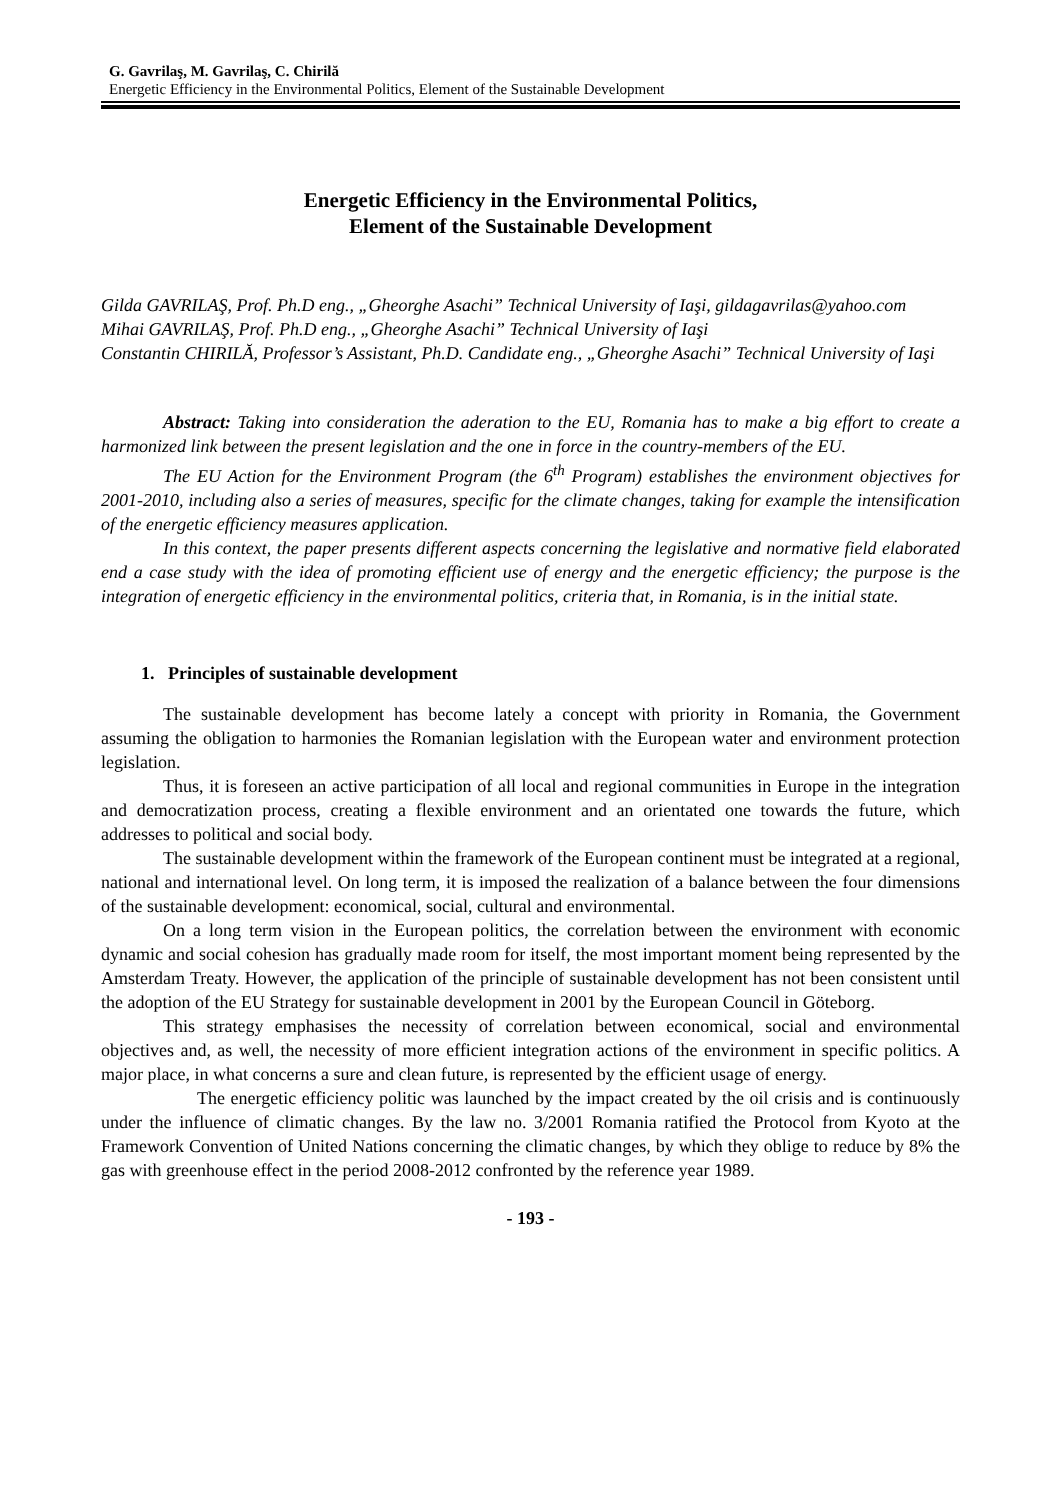G. Gavrilaş, M. Gavrilaş, C. Chirilă
Energetic Efficiency in the Environmental Politics, Element of the Sustainable Development
Energetic Efficiency in the Environmental Politics,
Element of the Sustainable Development
Gilda GAVRILAŞ, Prof. Ph.D eng., „Gheorghe Asachi” Technical University of Iaşi, gildagavrilas@yahoo.com
Mihai GAVRILAŞ, Prof. Ph.D eng., „Gheorghe Asachi” Technical University of Iaşi
Constantin CHIRILĂ, Professor’s Assistant, Ph.D. Candidate eng., „Gheorghe Asachi” Technical University of Iaşi
Abstract: Taking into consideration the aderation to the EU, Romania has to make a big effort to create a harmonized link between the present legislation and the one in force in the country-members of the EU.
The EU Action for the Environment Program (the 6<sup>th</sup> Program) establishes the environment objectives for 2001-2010, including also a series of measures, specific for the climate changes, taking for example the intensification of the energetic efficiency measures application.
In this context, the paper presents different aspects concerning the legislative and normative field elaborated end a case study with the idea of promoting efficient use of energy and the energetic efficiency; the purpose is the integration of energetic efficiency in the environmental politics, criteria that, in Romania, is in the initial state.
1. Principles of sustainable development
The sustainable development has become lately a concept with priority in Romania, the Government assuming the obligation to harmonies the Romanian legislation with the European water and environment protection legislation.
Thus, it is foreseen an active participation of all local and regional communities in Europe in the integration and democratization process, creating a flexible environment and an orientated one towards the future, which addresses to political and social body.
The sustainable development within the framework of the European continent must be integrated at a regional, national and international level. On long term, it is imposed the realization of a balance between the four dimensions of the sustainable development: economical, social, cultural and environmental.
On a long term vision in the European politics, the correlation between the environment with economic dynamic and social cohesion has gradually made room for itself, the most important moment being represented by the Amsterdam Treaty. However, the application of the principle of sustainable development has not been consistent until the adoption of the EU Strategy for sustainable development in 2001 by the European Council in Göteborg.
This strategy emphasises the necessity of correlation between economical, social and environmental objectives and, as well, the necessity of more efficient integration actions of the environment in specific politics. A major place, in what concerns a sure and clean future, is represented by the efficient usage of energy.
The energetic efficiency politic was launched by the impact created by the oil crisis and is continuously under the influence of climatic changes. By the law no. 3/2001 Romania ratified the Protocol from Kyoto at the Framework Convention of United Nations concerning the climatic changes, by which they oblige to reduce by 8% the gas with greenhouse effect in the period 2008-2012 confronted by the reference year 1989.
- 193 -